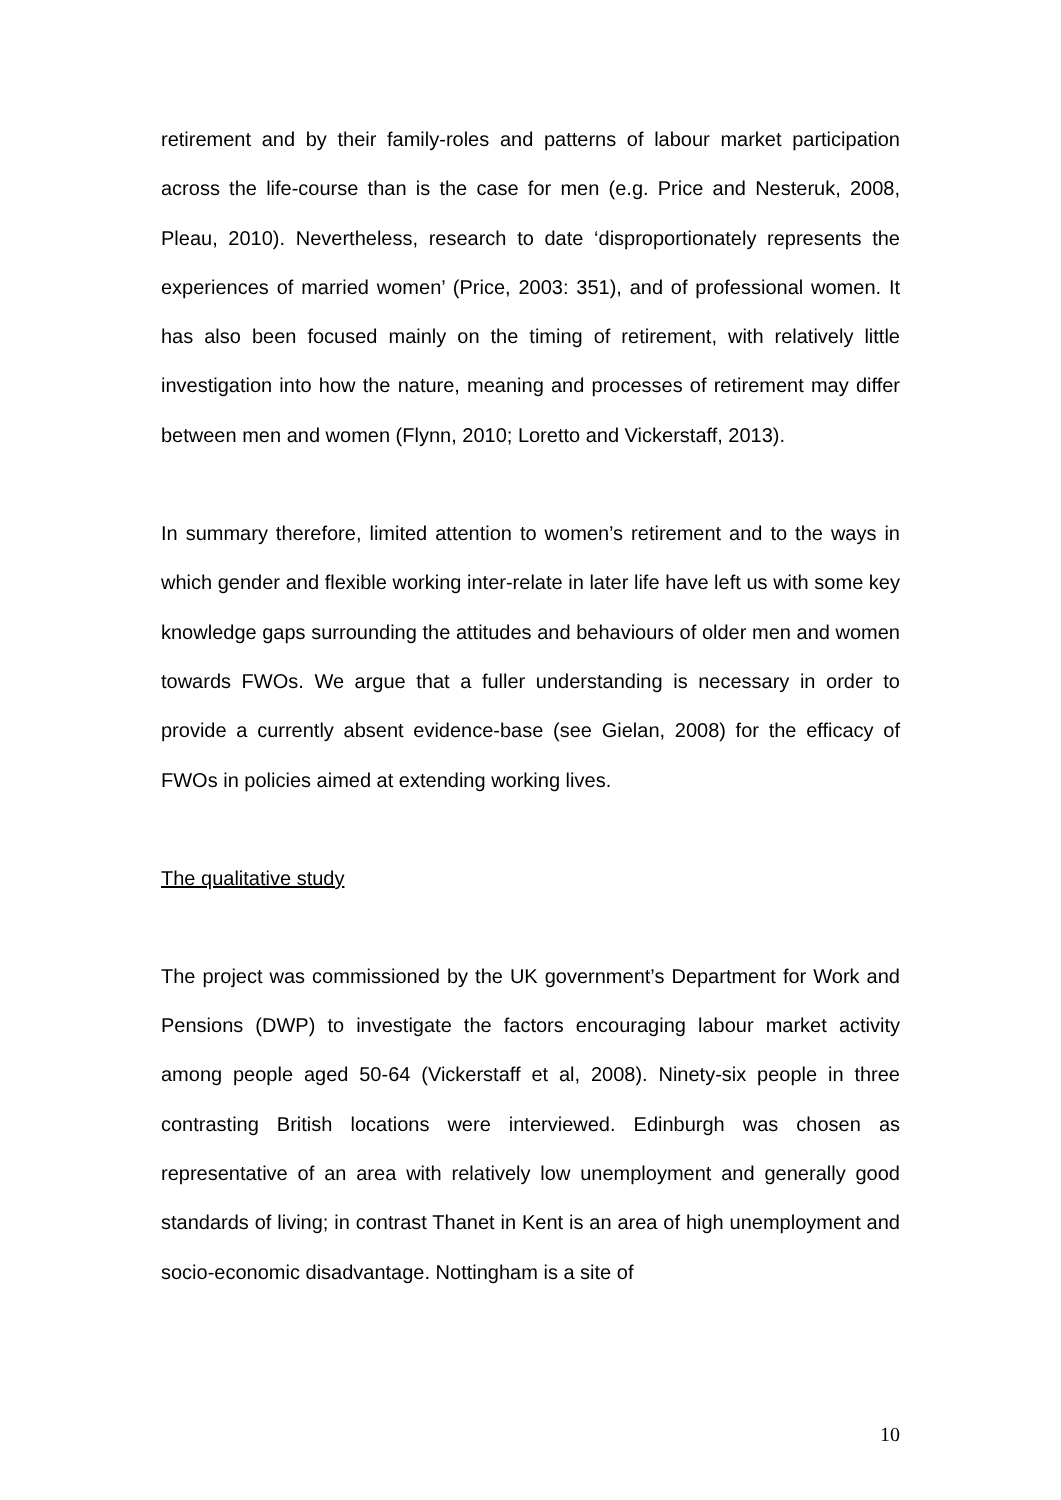retirement and by their family-roles and patterns of labour market participation across the life-course than is the case for men (e.g. Price and Nesteruk, 2008, Pleau, 2010). Nevertheless, research to date ‘disproportionately represents the experiences of married women’ (Price, 2003: 351), and of professional women. It has also been focused mainly on the timing of retirement, with relatively little investigation into how the nature, meaning and processes of retirement may differ between men and women (Flynn, 2010; Loretto and Vickerstaff, 2013).
In summary therefore, limited attention to women’s retirement and to the ways in which gender and flexible working inter-relate in later life have left us with some key knowledge gaps surrounding the attitudes and behaviours of older men and women towards FWOs. We argue that a fuller understanding is necessary in order to provide a currently absent evidence-base (see Gielan, 2008) for the efficacy of FWOs in policies aimed at extending working lives.
The qualitative study
The project was commissioned by the UK government’s Department for Work and Pensions (DWP) to investigate the factors encouraging labour market activity among people aged 50-64 (Vickerstaff et al, 2008). Ninety-six people in three contrasting British locations were interviewed. Edinburgh was chosen as representative of an area with relatively low unemployment and generally good standards of living; in contrast Thanet in Kent is an area of high unemployment and socio-economic disadvantage. Nottingham is a site of
10